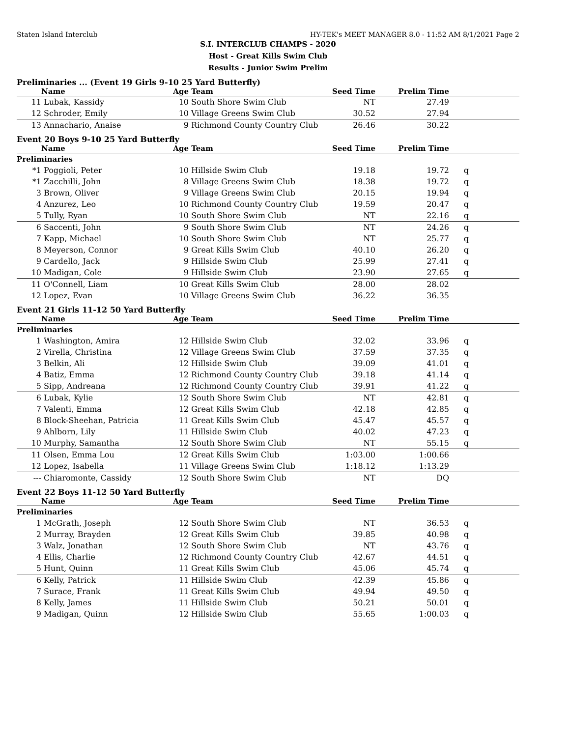Staten Island Interclub HY-TEK's MEET MANAGER 8.0 - 11:52 AM 8/1/2021 Page 2
S.I. INTERCLUB CHAMPS - 2020
Host - Great Kills Swim Club
Results - Junior Swim Prelim
Preliminaries ... (Event 19 Girls 9-10 25 Yard Butterfly)
| | Name | Age | Team | Seed Time | Prelim Time | | |
| --- | --- | --- | --- | --- | --- | --- | --- |
| 11 | Lubak, Kassidy | 10 | South Shore Swim Club | NT | 27.49 | | |
| 12 | Schroder, Emily | 10 | Village Greens Swim Club | 30.52 | 27.94 | | |
| 13 | Annachario, Anaise | 9 | Richmond County Country Club | 26.46 | 30.22 | | |
Event 20 Boys 9-10 25 Yard Butterfly
| | Name | Age | Team | Seed Time | Prelim Time | | |
| --- | --- | --- | --- | --- | --- | --- | --- |
| Preliminaries | | | | | | | |
| *1 | Poggioli, Peter | 10 | Hillside Swim Club | 19.18 | 19.72 | q | |
| *1 | Zacchilli, John | 8 | Village Greens Swim Club | 18.38 | 19.72 | q | |
| 3 | Brown, Oliver | 9 | Village Greens Swim Club | 20.15 | 19.94 | q | |
| 4 | Anzurez, Leo | 10 | Richmond County Country Club | 19.59 | 20.47 | q | |
| 5 | Tully, Ryan | 10 | South Shore Swim Club | NT | 22.16 | q | |
| 6 | Saccenti, John | 9 | South Shore Swim Club | NT | 24.26 | q | |
| 7 | Kapp, Michael | 10 | South Shore Swim Club | NT | 25.77 | q | |
| 8 | Meyerson, Connor | 9 | Great Kills Swim Club | 40.10 | 26.20 | q | |
| 9 | Cardello, Jack | 9 | Hillside Swim Club | 25.99 | 27.41 | q | |
| 10 | Madigan, Cole | 9 | Hillside Swim Club | 23.90 | 27.65 | q | |
| 11 | O'Connell, Liam | 10 | Great Kills Swim Club | 28.00 | 28.02 | | |
| 12 | Lopez, Evan | 10 | Village Greens Swim Club | 36.22 | 36.35 | | |
Event 21 Girls 11-12 50 Yard Butterfly
| | Name | Age | Team | Seed Time | Prelim Time | | |
| --- | --- | --- | --- | --- | --- | --- | --- |
| Preliminaries | | | | | | | |
| 1 | Washington, Amira | 12 | Hillside Swim Club | 32.02 | 33.96 | q | |
| 2 | Virella, Christina | 12 | Village Greens Swim Club | 37.59 | 37.35 | q | |
| 3 | Belkin, Ali | 12 | Hillside Swim Club | 39.09 | 41.01 | q | |
| 4 | Batiz, Emma | 12 | Richmond County Country Club | 39.18 | 41.14 | q | |
| 5 | Sipp, Andreana | 12 | Richmond County Country Club | 39.91 | 41.22 | q | |
| 6 | Lubak, Kylie | 12 | South Shore Swim Club | NT | 42.81 | q | |
| 7 | Valenti, Emma | 12 | Great Kills Swim Club | 42.18 | 42.85 | q | |
| 8 | Block-Sheehan, Patricia | 11 | Great Kills Swim Club | 45.47 | 45.57 | q | |
| 9 | Ahlborn, Lily | 11 | Hillside Swim Club | 40.02 | 47.23 | q | |
| 10 | Murphy, Samantha | 12 | South Shore Swim Club | NT | 55.15 | q | |
| 11 | Olsen, Emma Lou | 12 | Great Kills Swim Club | 1:03.00 | 1:00.66 | | |
| 12 | Lopez, Isabella | 11 | Village Greens Swim Club | 1:18.12 | 1:13.29 | | |
| --- | Chiaromonte, Cassidy | 12 | South Shore Swim Club | NT | DQ | | |
Event 22 Boys 11-12 50 Yard Butterfly
| | Name | Age | Team | Seed Time | Prelim Time | | |
| --- | --- | --- | --- | --- | --- | --- | --- |
| Preliminaries | | | | | | | |
| 1 | McGrath, Joseph | 12 | South Shore Swim Club | NT | 36.53 | q | |
| 2 | Murray, Brayden | 12 | Great Kills Swim Club | 39.85 | 40.98 | q | |
| 3 | Walz, Jonathan | 12 | South Shore Swim Club | NT | 43.76 | q | |
| 4 | Ellis, Charlie | 12 | Richmond County Country Club | 42.67 | 44.51 | q | |
| 5 | Hunt, Quinn | 11 | Great Kills Swim Club | 45.06 | 45.74 | q | |
| 6 | Kelly, Patrick | 11 | Hillside Swim Club | 42.39 | 45.86 | q | |
| 7 | Surace, Frank | 11 | Great Kills Swim Club | 49.94 | 49.50 | q | |
| 8 | Kelly, James | 11 | Hillside Swim Club | 50.21 | 50.01 | q | |
| 9 | Madigan, Quinn | 12 | Hillside Swim Club | 55.65 | 1:00.03 | q | |